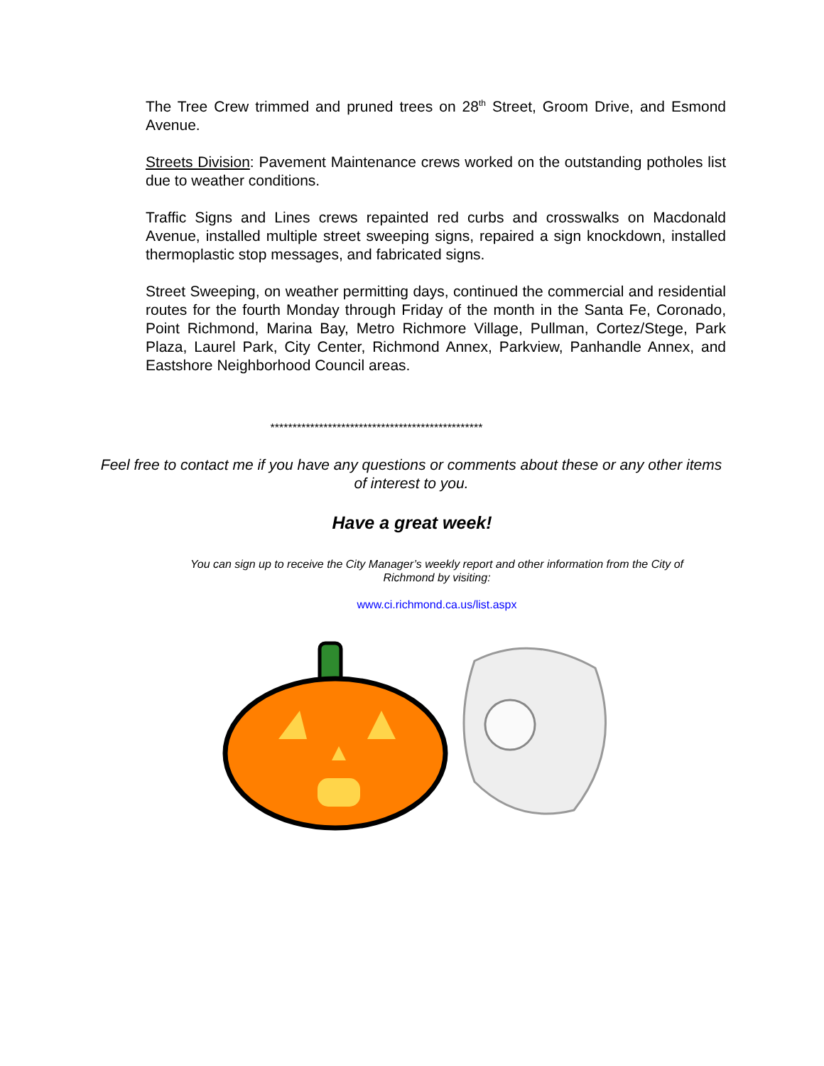The Tree Crew trimmed and pruned trees on 28<sup>th</sup> Street, Groom Drive, and Esmond Avenue.
Streets Division: Pavement Maintenance crews worked on the outstanding potholes list due to weather conditions.
Traffic Signs and Lines crews repainted red curbs and crosswalks on Macdonald Avenue, installed multiple street sweeping signs, repaired a sign knockdown, installed thermoplastic stop messages, and fabricated signs.
Street Sweeping, on weather permitting days, continued the commercial and residential routes for the fourth Monday through Friday of the month in the Santa Fe, Coronado, Point Richmond, Marina Bay, Metro Richmore Village, Pullman, Cortez/Stege, Park Plaza, Laurel Park, City Center, Richmond Annex, Parkview, Panhandle Annex, and Eastshore Neighborhood Council areas.
************************************************
Feel free to contact me if you have any questions or comments about these or any other items of interest to you.
Have a great week!
You can sign up to receive the City Manager’s weekly report and other information from the City of Richmond by visiting:
www.ci.richmond.ca.us/list.aspx